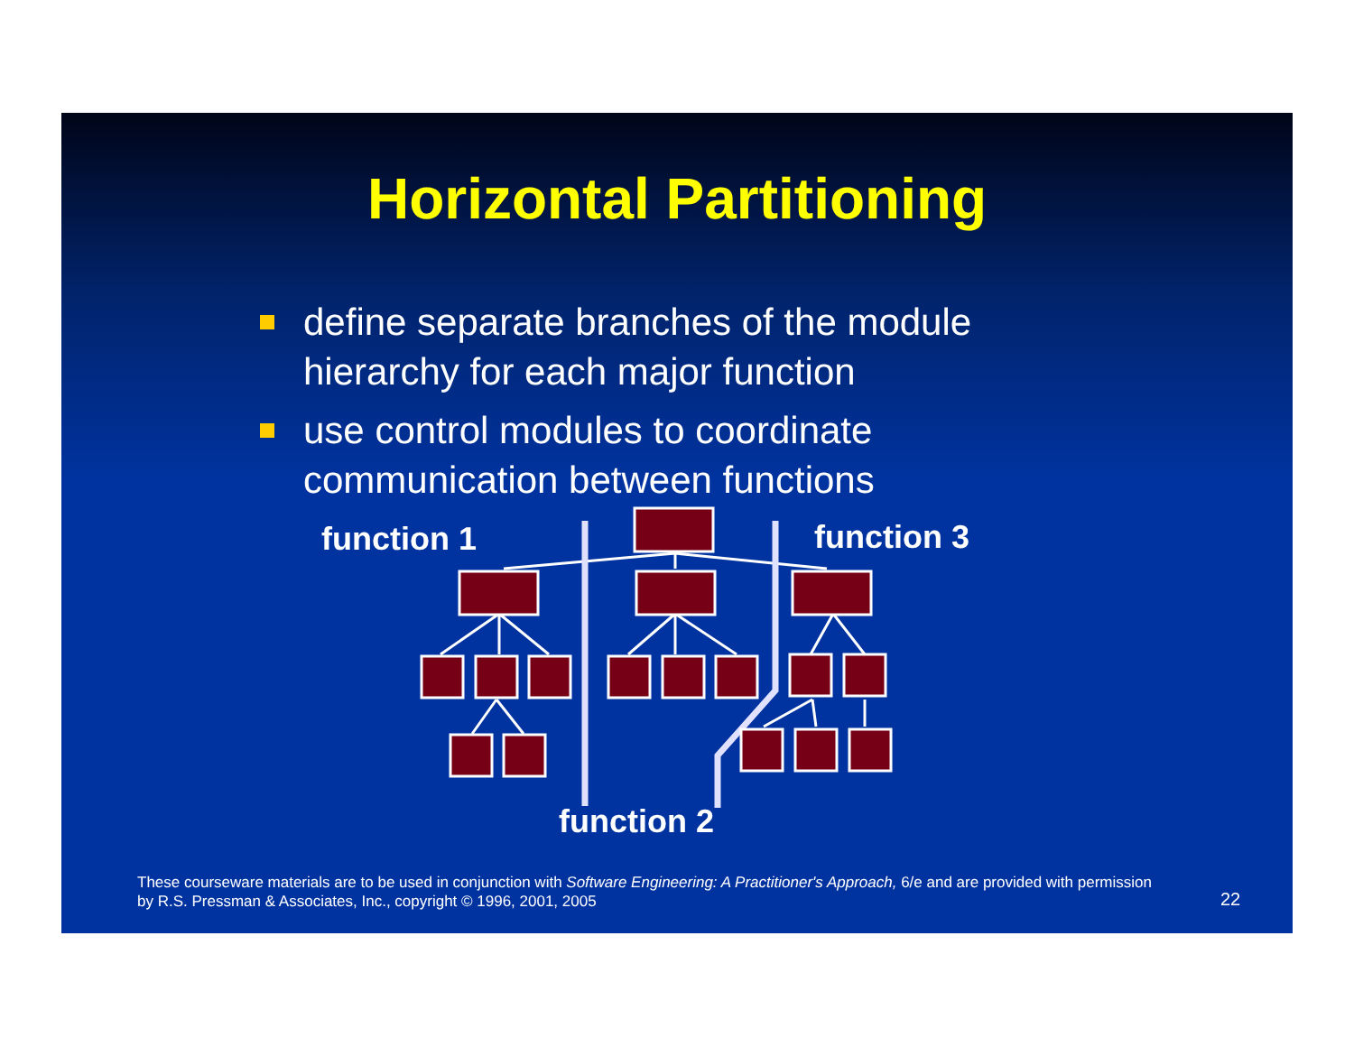Horizontal Partitioning
define separate branches of the module hierarchy for each major function
use control modules to coordinate communication between functions
function 1 function 3
function 2
These courseware materials are to be used in conjunction with Software Engineering: A Practitioner's Approach, 6/e and are provided with permission by R.S. Pressman & Associates, Inc., copyright © 1996, 2001, 2005
22